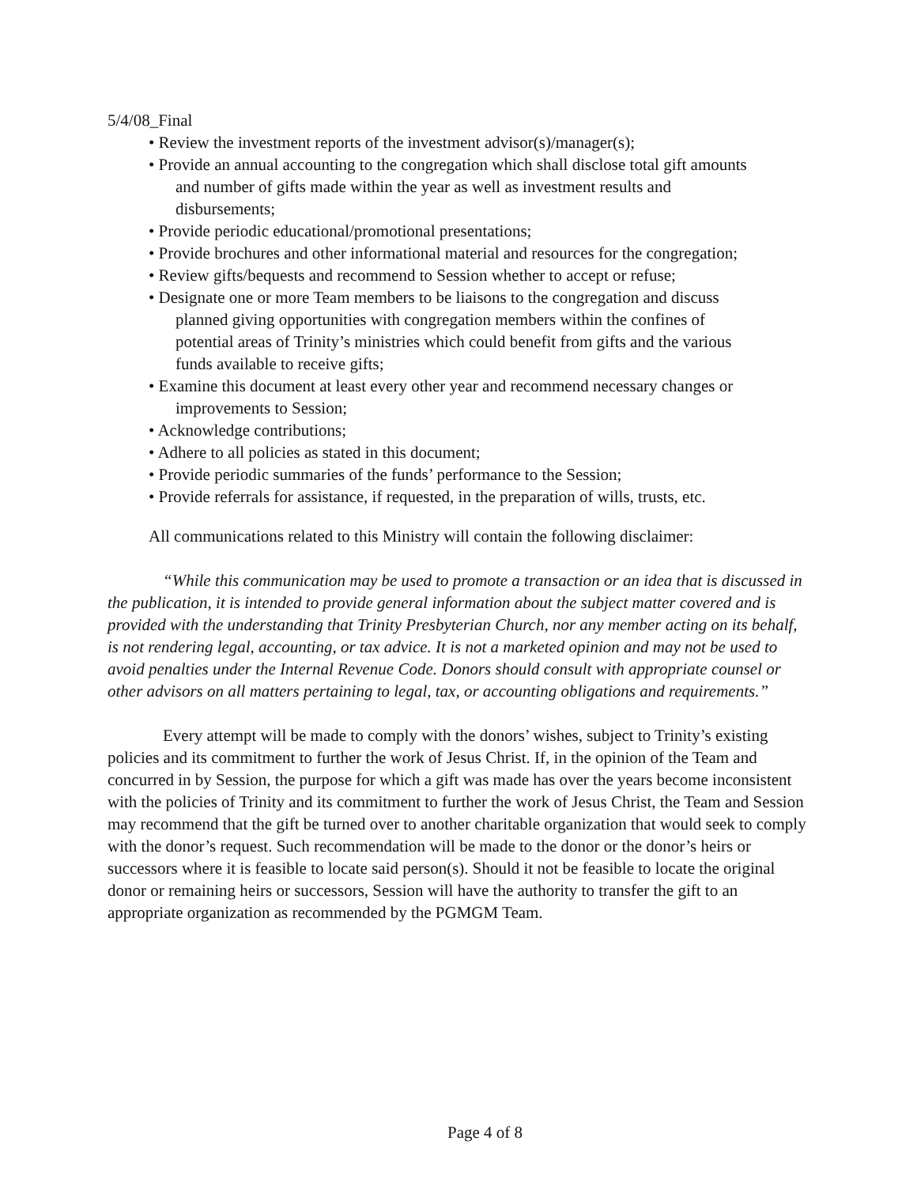5/4/08_Final
• Review the investment reports of the investment advisor(s)/manager(s);
• Provide an annual accounting to the congregation which shall disclose total gift amounts
and number of gifts made within the year as well as investment results and
disbursements;
• Provide periodic educational/promotional presentations;
• Provide brochures and other informational material and resources for the congregation;
• Review gifts/bequests and recommend to Session whether to accept or refuse;
• Designate one or more Team members to be liaisons to the congregation and discuss
planned giving opportunities with congregation members within the confines of
potential areas of Trinity’s ministries which could benefit from gifts and the various
funds available to receive gifts;
• Examine this document at least every other year and recommend necessary changes or
improvements to Session;
• Acknowledge contributions;
• Adhere to all policies as stated in this document;
• Provide periodic summaries of the funds’ performance to the Session;
• Provide referrals for assistance, if requested, in the preparation of wills, trusts, etc.
All communications related to this Ministry will contain the following disclaimer:
“While this communication may be used to promote a transaction or an idea that is discussed in the publication, it is intended to provide general information about the subject matter covered and is provided with the understanding that Trinity Presbyterian Church, nor any member acting on its behalf, is not rendering legal, accounting, or tax advice. It is not a marketed opinion and may not be used to avoid penalties under the Internal Revenue Code. Donors should consult with appropriate counsel or other advisors on all matters pertaining to legal, tax, or accounting obligations and requirements.”
Every attempt will be made to comply with the donors’ wishes, subject to Trinity’s existing policies and its commitment to further the work of Jesus Christ. If, in the opinion of the Team and concurred in by Session, the purpose for which a gift was made has over the years become inconsistent with the policies of Trinity and its commitment to further the work of Jesus Christ, the Team and Session may recommend that the gift be turned over to another charitable organization that would seek to comply with the donor’s request. Such recommendation will be made to the donor or the donor’s heirs or successors where it is feasible to locate said person(s). Should it not be feasible to locate the original donor or remaining heirs or successors, Session will have the authority to transfer the gift to an appropriate organization as recommended by the PGMGM Team.
Page 4 of 8